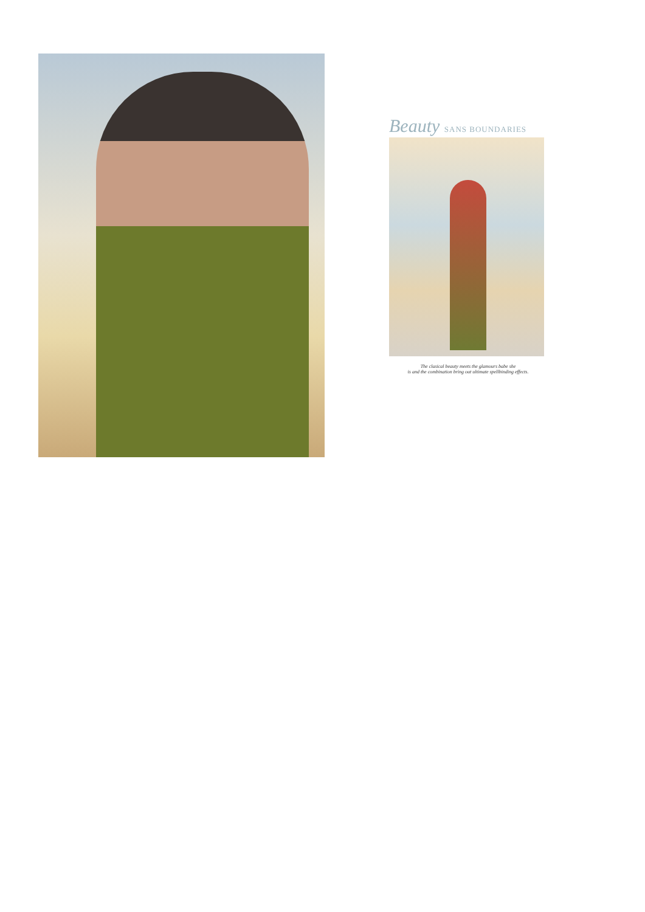Beauty SANS BOUNDARIES
The clasical beauty meets the glamours babe she
is and the combination bring out ultimate spellbinding effects.